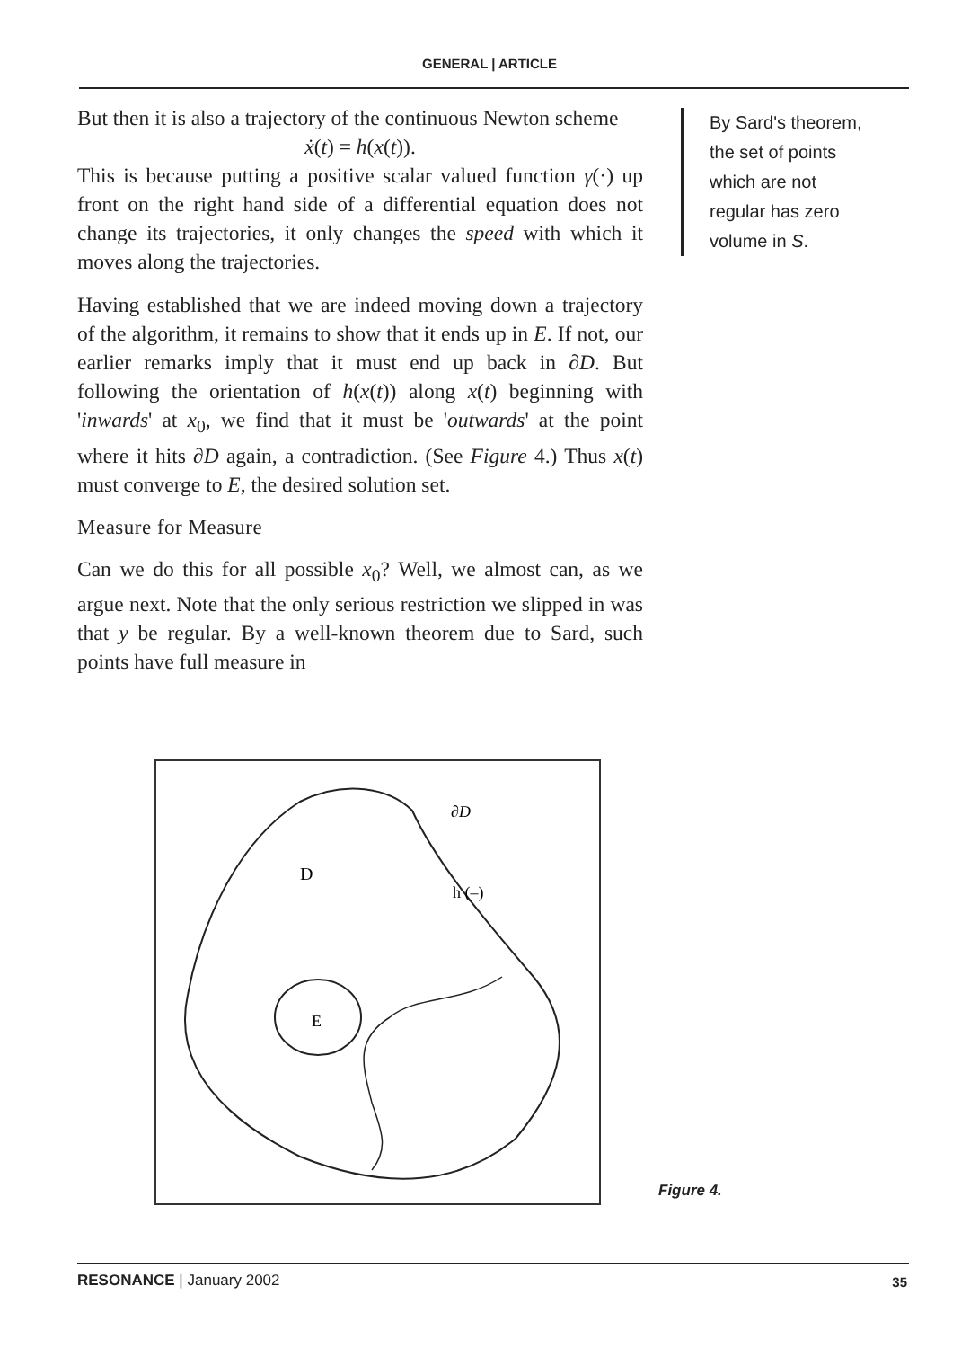GENERAL | ARTICLE
But then it is also a trajectory of the continuous Newton scheme
ẋ(t) = h(x(t)).
This is because putting a positive scalar valued function γ(·) up front on the right hand side of a differential equation does not change its trajectories, it only changes the speed with which it moves along the trajectories.
Having established that we are indeed moving down a trajectory of the algorithm, it remains to show that it ends up in E. If not, our earlier remarks imply that it must end up back in ∂D. But following the orientation of h(x(t)) along x(t) beginning with 'inwards' at x<sub>0</sub>, we find that it must be 'outwards' at the point where it hits ∂D again, a contradiction. (See Figure 4.) Thus x(t) must converge to E, the desired solution set.
Measure for Measure
Can we do this for all possible x<sub>0</sub>? Well, we almost can, as we argue next. Note that the only serious restriction we slipped in was that y be regular. By a well-known theorem due to Sard, such points have full measure in
By Sard's theorem,
the set of points
which are not
regular has zero
volume in S.
D
E
∂D
h (–)
Figure 4.
RESONANCE | January 2002 35